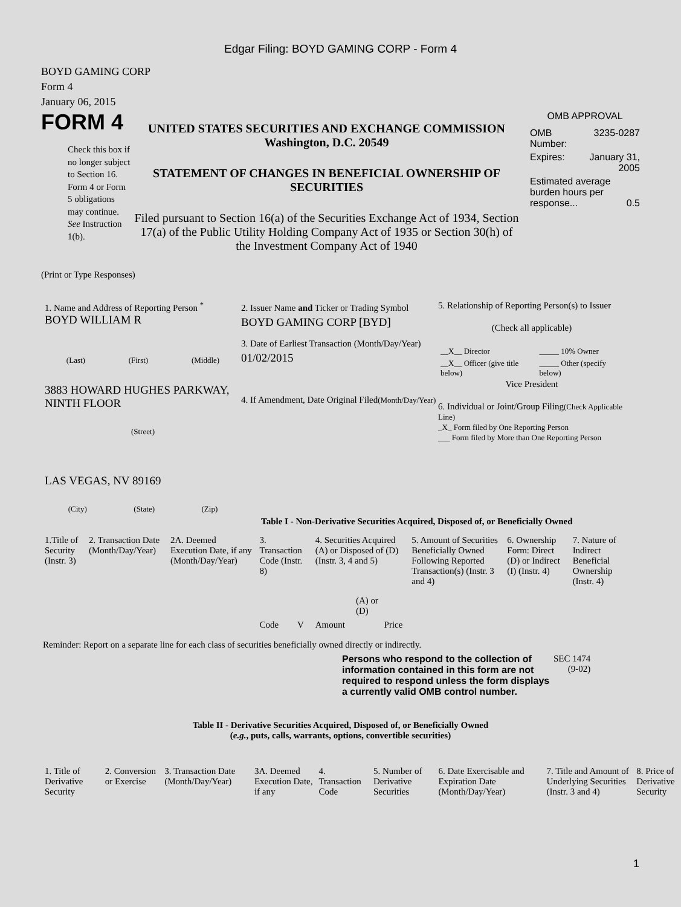Edgar Filing: BOYD GAMING CORP - Form 4
BOYD GAMING CORP
Form 4
January 06, 2015
FORM 4
Check this box if no longer subject to Section 16. Form 4 or Form 5 obligations may continue. See Instruction 1(b).
UNITED STATES SECURITIES AND EXCHANGE COMMISSION
Washington, D.C. 20549
STATEMENT OF CHANGES IN BENEFICIAL OWNERSHIP OF SECURITIES
Filed pursuant to Section 16(a) of the Securities Exchange Act of 1934, Section 17(a) of the Public Utility Holding Company Act of 1935 or Section 30(h) of the Investment Company Act of 1940
OMB APPROVAL
| OMB Number: | 3235-0287 |
| Expires: | January 31, 2005 |
| Estimated average burden hours per response... 0.5 | |
(Print or Type Responses)
1. Name and Address of Reporting Person <sup>*</sup>
BOYD WILLIAM R
(Last) (First) (Middle)
3883 HOWARD HUGHES PARKWAY, NINTH FLOOR
(Street)
LAS VEGAS, NV 89169
(City) (State) (Zip)
2. Issuer Name and Ticker or Trading Symbol
BOYD GAMING CORP [BYD]
3. Date of Earliest Transaction (Month/Day/Year)
01/02/2015
4. If Amendment, Date Original Filed(Month/Day/Year)
5. Relationship of Reporting Person(s) to Issuer
(Check all applicable)
| __X__ Director | _____ 10% Owner |
| __X__ Officer (give title below) | _____ Other (specify below) |
Vice President
6. Individual or Joint/Group Filing(Check Applicable Line)
_X_ Form filed by One Reporting Person
___ Form filed by More than One Reporting Person
Table I - Non-Derivative Securities Acquired, Disposed of, or Beneficially Owned
| 1.Title of Security (Instr. 3) | 2. Transaction Date (Month/Day/Year) | 2A. Deemed Execution Date, if any (Month/Day/Year) | 3. Transaction Code (Instr. 8) | | 4. Securities Acquired (A) or Disposed of (D) (Instr. 3, 4 and 5) | | | 5. Amount of Securities Beneficially Owned Following Reported Transaction(s) (Instr. 3 and 4) | 6. Ownership Form: Direct (D) or Indirect (I) (Instr. 4) | 7. Nature of Indirect Beneficial Ownership (Instr. 4) |
| --- | --- | --- | --- | --- | --- | --- | --- | --- | --- | --- |
| | | | Code | V | Amount | (A) or (D) | Price | | | |
Reminder: Report on a separate line for each class of securities beneficially owned directly or indirectly.
Persons who respond to the collection of information contained in this form are not required to respond unless the form displays a currently valid OMB control number.
SEC 1474
(9-02)
Table II - Derivative Securities Acquired, Disposed of, or Beneficially Owned
(e.g., puts, calls, warrants, options, convertible securities)
| 1. Title of Derivative Security | 2. Conversion or Exercise | 3. Transaction Date (Month/Day/Year) | 3A. Deemed Execution Date, if any | 4. Transaction Code | 5. Number of Derivative Securities | 6. Date Exercisable and Expiration Date (Month/Day/Year) | 7. Title and Amount of Underlying Securities (Instr. 3 and 4) | 8. Price of Derivative Security |
| --- | --- | --- | --- | --- | --- | --- | --- | --- |
1